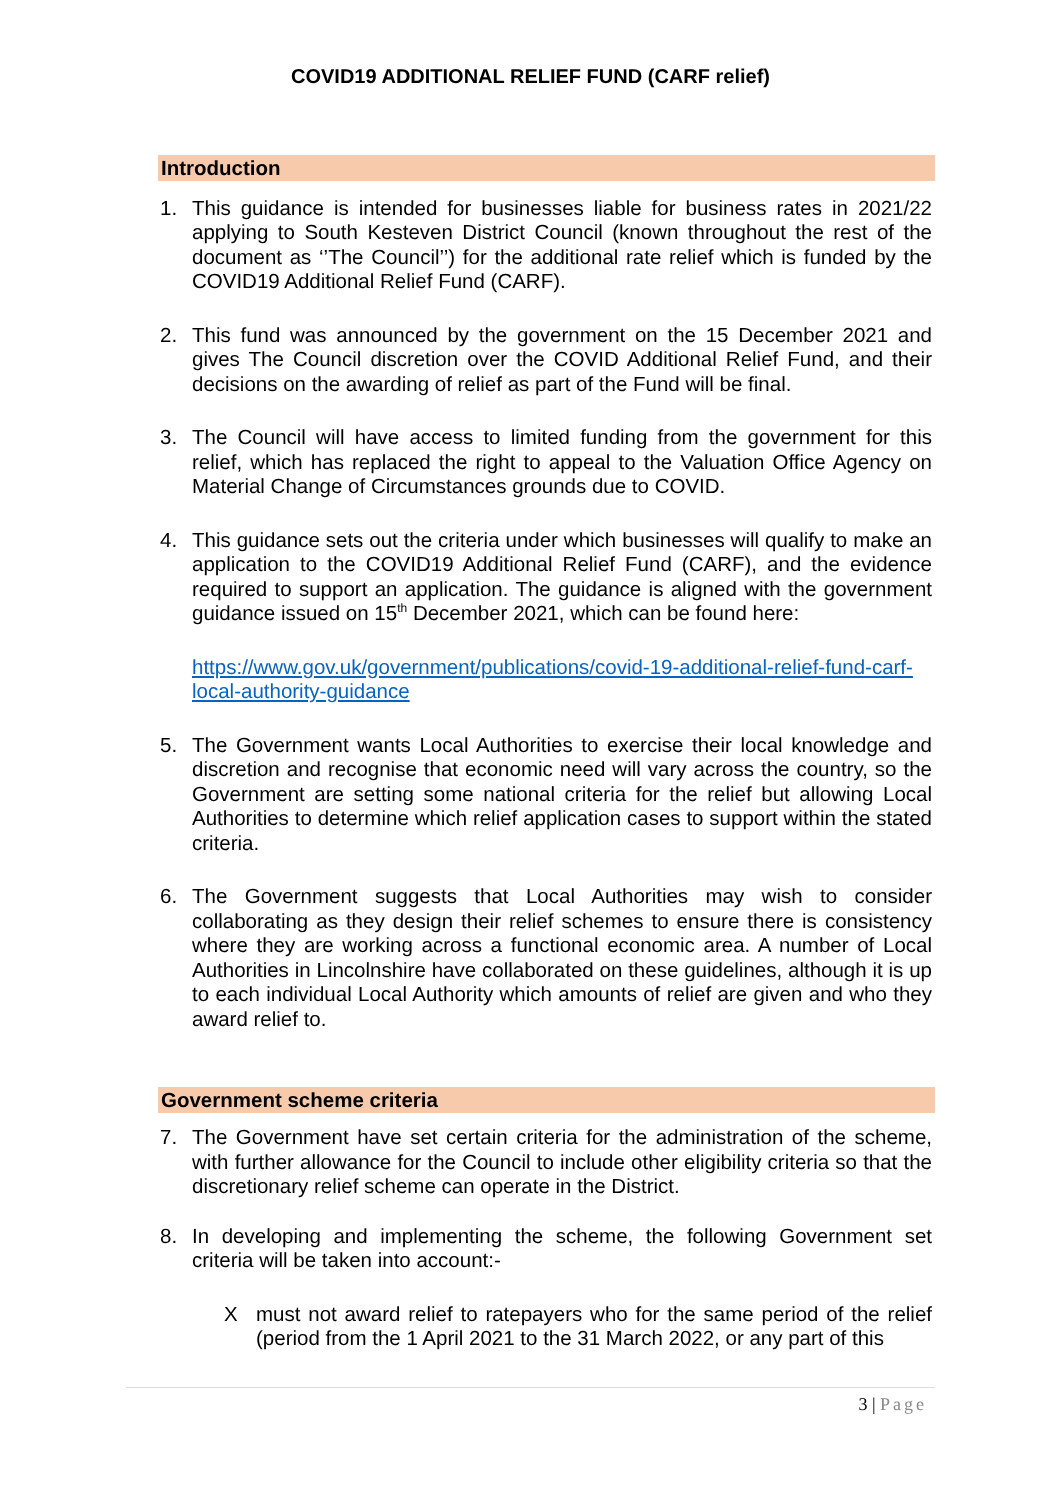COVID19 ADDITIONAL RELIEF FUND (CARF relief)
Introduction
1. This guidance is intended for businesses liable for business rates in 2021/22 applying to South Kesteven District Council (known throughout the rest of the document as ‘’The Council’’) for the additional rate relief which is funded by the COVID19 Additional Relief Fund (CARF).
2. This fund was announced by the government on the 15 December 2021 and gives The Council discretion over the COVID Additional Relief Fund, and their decisions on the awarding of relief as part of the Fund will be final.
3. The Council will have access to limited funding from the government for this relief, which has replaced the right to appeal to the Valuation Office Agency on Material Change of Circumstances grounds due to COVID.
4. This guidance sets out the criteria under which businesses will qualify to make an application to the COVID19 Additional Relief Fund (CARF), and the evidence required to support an application. The guidance is aligned with the government guidance issued on 15<sup>th</sup> December 2021, which can be found here:
https://www.gov.uk/government/publications/covid-19-additional-relief-fund-carf-local-authority-guidance
5. The Government wants Local Authorities to exercise their local knowledge and discretion and recognise that economic need will vary across the country, so the Government are setting some national criteria for the relief but allowing Local Authorities to determine which relief application cases to support within the stated criteria.
6. The Government suggests that Local Authorities may wish to consider collaborating as they design their relief schemes to ensure there is consistency where they are working across a functional economic area. A number of Local Authorities in Lincolnshire have collaborated on these guidelines, although it is up to each individual Local Authority which amounts of relief are given and who they award relief to.
Government scheme criteria
7. The Government have set certain criteria for the administration of the scheme, with further allowance for the Council to include other eligibility criteria so that the discretionary relief scheme can operate in the District.
8. In developing and implementing the scheme, the following Government set criteria will be taken into account:-
X must not award relief to ratepayers who for the same period of the relief (period from the 1 April 2021 to the 31 March 2022, or any part of this
3 | Page